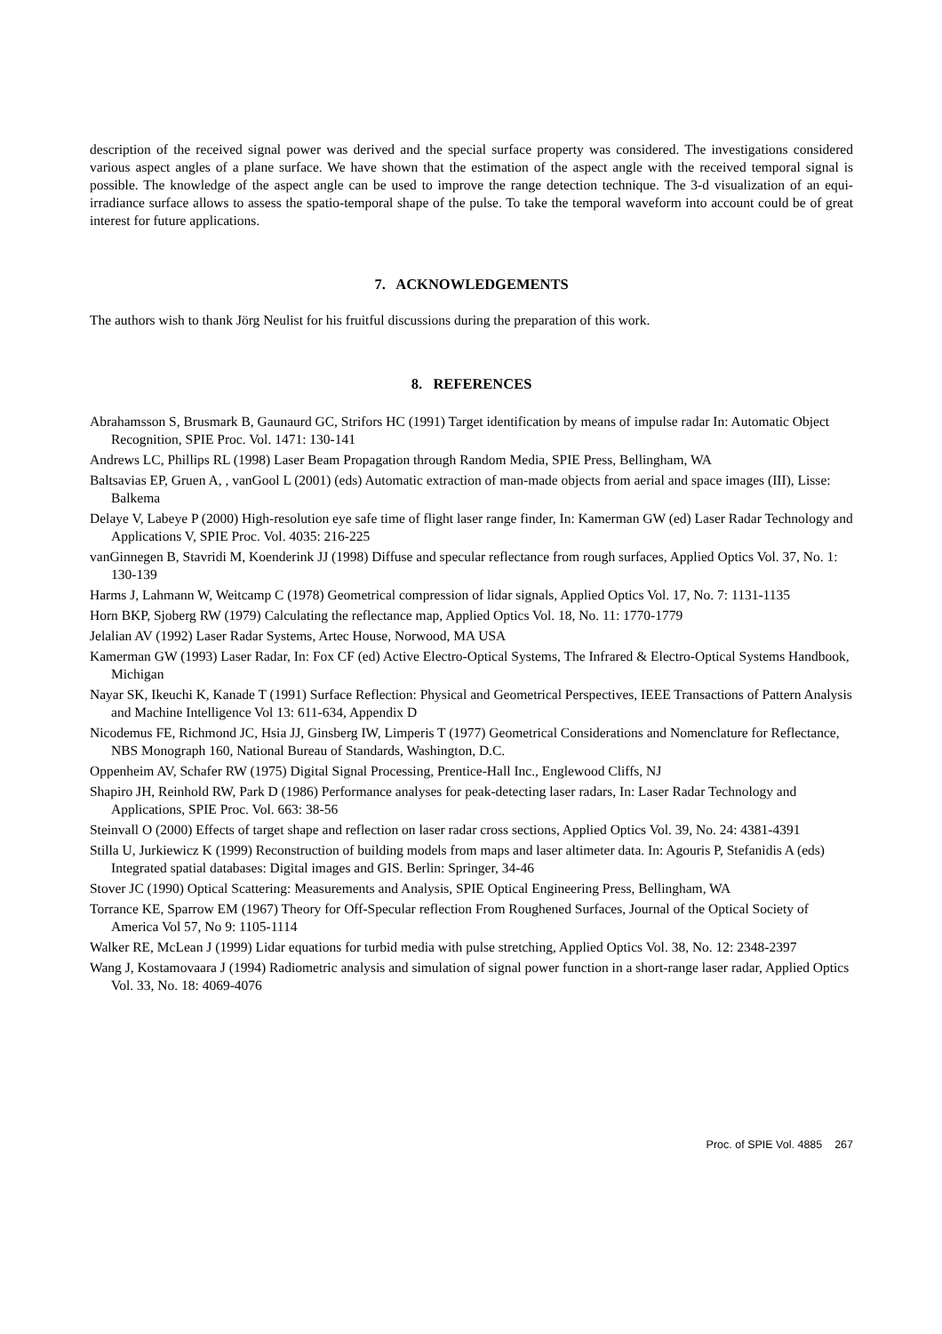description of the received signal power was derived and the special surface property was considered. The investigations considered various aspect angles of a plane surface. We have shown that the estimation of the aspect angle with the received temporal signal is possible. The knowledge of the aspect angle can be used to improve the range detection technique. The 3-d visualization of an equi-irradiance surface allows to assess the spatio-temporal shape of the pulse. To take the temporal waveform into account could be of great interest for future applications.
7. ACKNOWLEDGEMENTS
The authors wish to thank Jörg Neulist for his fruitful discussions during the preparation of this work.
8. REFERENCES
Abrahamsson S, Brusmark B, Gaunaurd GC, Strifors HC (1991) Target identification by means of impulse radar In: Automatic Object Recognition, SPIE Proc. Vol. 1471: 130-141
Andrews LC, Phillips RL (1998) Laser Beam Propagation through Random Media, SPIE Press, Bellingham, WA
Baltsavias EP, Gruen A, , vanGool L (2001) (eds) Automatic extraction of man-made objects from aerial and space images (III), Lisse: Balkema
Delaye V, Labeye P (2000) High-resolution eye safe time of flight laser range finder, In: Kamerman GW (ed) Laser Radar Technology and Applications V, SPIE Proc. Vol. 4035: 216-225
vanGinnegen B, Stavridi M, Koenderink JJ (1998) Diffuse and specular reflectance from rough surfaces, Applied Optics Vol. 37, No. 1: 130-139
Harms J, Lahmann W, Weitcamp C (1978) Geometrical compression of lidar signals, Applied Optics Vol. 17, No. 7: 1131-1135
Horn BKP, Sjoberg RW (1979) Calculating the reflectance map, Applied Optics Vol. 18, No. 11: 1770-1779
Jelalian AV (1992) Laser Radar Systems, Artec House, Norwood, MA USA
Kamerman GW (1993) Laser Radar, In: Fox CF (ed) Active Electro-Optical Systems, The Infrared & Electro-Optical Systems Handbook, Michigan
Nayar SK, Ikeuchi K, Kanade T (1991) Surface Reflection: Physical and Geometrical Perspectives, IEEE Transactions of Pattern Analysis and Machine Intelligence Vol 13: 611-634, Appendix D
Nicodemus FE, Richmond JC, Hsia JJ, Ginsberg IW, Limperis T (1977) Geometrical Considerations and Nomenclature for Reflectance, NBS Monograph 160, National Bureau of Standards, Washington, D.C.
Oppenheim AV, Schafer RW (1975) Digital Signal Processing, Prentice-Hall Inc., Englewood Cliffs, NJ
Shapiro JH, Reinhold RW, Park D (1986) Performance analyses for peak-detecting laser radars, In: Laser Radar Technology and Applications, SPIE Proc. Vol. 663: 38-56
Steinvall O (2000) Effects of target shape and reflection on laser radar cross sections, Applied Optics Vol. 39, No. 24: 4381-4391
Stilla U, Jurkiewicz K (1999) Reconstruction of building models from maps and laser altimeter data. In: Agouris P, Stefanidis A (eds) Integrated spatial databases: Digital images and GIS. Berlin: Springer, 34-46
Stover JC (1990) Optical Scattering: Measurements and Analysis, SPIE Optical Engineering Press, Bellingham, WA
Torrance KE, Sparrow EM (1967) Theory for Off-Specular reflection From Roughened Surfaces, Journal of the Optical Society of America Vol 57, No 9: 1105-1114
Walker RE, McLean J (1999) Lidar equations for turbid media with pulse stretching, Applied Optics Vol. 38, No. 12: 2348-2397
Wang J, Kostamovaara J (1994) Radiometric analysis and simulation of signal power function in a short-range laser radar, Applied Optics Vol. 33, No. 18: 4069-4076
Proc. of SPIE Vol. 4885 267